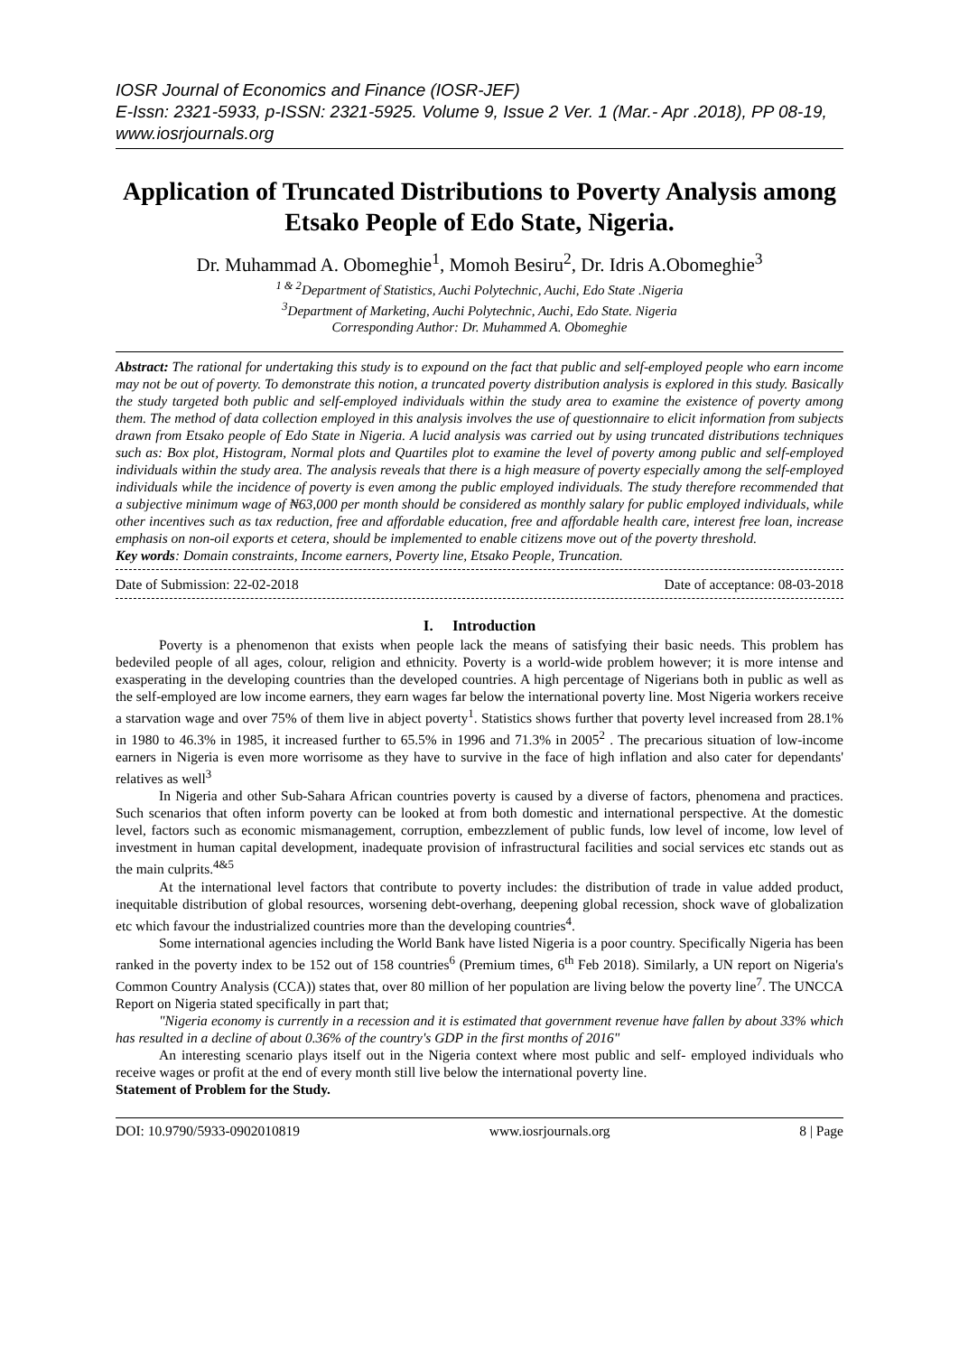IOSR Journal of Economics and Finance (IOSR-JEF)
E-Issn: 2321-5933, p-ISSN: 2321-5925. Volume 9, Issue 2 Ver. 1 (Mar.- Apr .2018), PP 08-19,
www.iosrjournals.org
Application of Truncated Distributions to Poverty Analysis among Etsako People of Edo State, Nigeria.
Dr. Muhammad A. Obomeghie<sup>1</sup>, Momoh Besiru<sup>2</sup>, Dr. Idris A.Obomeghie<sup>3</sup>
<sup>1 & 2</sup>Department of Statistics, Auchi Polytechnic, Auchi, Edo State .Nigeria
<sup>3</sup> Department of Marketing, Auchi Polytechnic, Auchi, Edo State. Nigeria
Corresponding Author: Dr. Muhammed A. Obomeghie
Abstract: The rational for undertaking this study is to expound on the fact that public and self-employed people who earn income may not be out of poverty. To demonstrate this notion, a truncated poverty distribution analysis is explored in this study. Basically the study targeted both public and self-employed individuals within the study area to examine the existence of poverty among them. The method of data collection employed in this analysis involves the use of questionnaire to elicit information from subjects drawn from Etsako people of Edo State in Nigeria. A lucid analysis was carried out by using truncated distributions techniques such as: Box plot, Histogram, Normal plots and Quartiles plot to examine the level of poverty among public and self-employed individuals within the study area. The analysis reveals that there is a high measure of poverty especially among the self-employed individuals while the incidence of poverty is even among the public employed individuals. The study therefore recommended that a subjective minimum wage of ₦63,000 per month should be considered as monthly salary for public employed individuals, while other incentives such as tax reduction, free and affordable education, free and affordable health care, interest free loan, increase emphasis on non-oil exports et cetera, should be implemented to enable citizens move out of the poverty threshold.
Key words: Domain constraints, Income earners, Poverty line, Etsako People, Truncation.
Date of Submission: 22-02-2018 Date of acceptance: 08-03-2018
I. Introduction
Poverty is a phenomenon that exists when people lack the means of satisfying their basic needs. This problem has bedeviled people of all ages, colour, religion and ethnicity. Poverty is a world-wide problem however; it is more intense and exasperating in the developing countries than the developed countries. A high percentage of Nigerians both in public as well as the self-employed are low income earners, they earn wages far below the international poverty line. Most Nigeria workers receive a starvation wage and over 75% of them live in abject poverty<sup>1</sup>. Statistics shows further that poverty level increased from 28.1% in 1980 to 46.3% in 1985, it increased further to 65.5% in 1996 and 71.3% in 2005<sup>2</sup> . The precarious situation of low-income earners in Nigeria is even more worrisome as they have to survive in the face of high inflation and also cater for dependants' relatives as well<sup>3</sup>
In Nigeria and other Sub-Sahara African countries poverty is caused by a diverse of factors, phenomena and practices. Such scenarios that often inform poverty can be looked at from both domestic and international perspective. At the domestic level, factors such as economic mismanagement, corruption, embezzlement of public funds, low level of income, low level of investment in human capital development, inadequate provision of infrastructural facilities and social services etc stands out as the main culprits.<sup>4&5</sup>
At the international level factors that contribute to poverty includes: the distribution of trade in value added product, inequitable distribution of global resources, worsening debt-overhang, deepening global recession, shock wave of globalization etc which favour the industrialized countries more than the developing countries<sup>4</sup>.
Some international agencies including the World Bank have listed Nigeria is a poor country. Specifically Nigeria has been ranked in the poverty index to be 152 out of 158 countries<sup>6</sup> (Premium times, 6<sup>th</sup> Feb 2018). Similarly, a UN report on Nigeria's Common Country Analysis (CCA)) states that, over 80 million of her population are living below the poverty line<sup>7</sup>. The UNCCA Report on Nigeria stated specifically in part that;
"Nigeria economy is currently in a recession and it is estimated that government revenue have fallen by about 33% which has resulted in a decline of about 0.36% of the country's GDP in the first months of 2016"
An interesting scenario plays itself out in the Nigeria context where most public and self- employed individuals who receive wages or profit at the end of every month still live below the international poverty line.
Statement of Problem for the Study.
DOI: 10.9790/5933-0902010819 www.iosrjournals.org 8 | Page